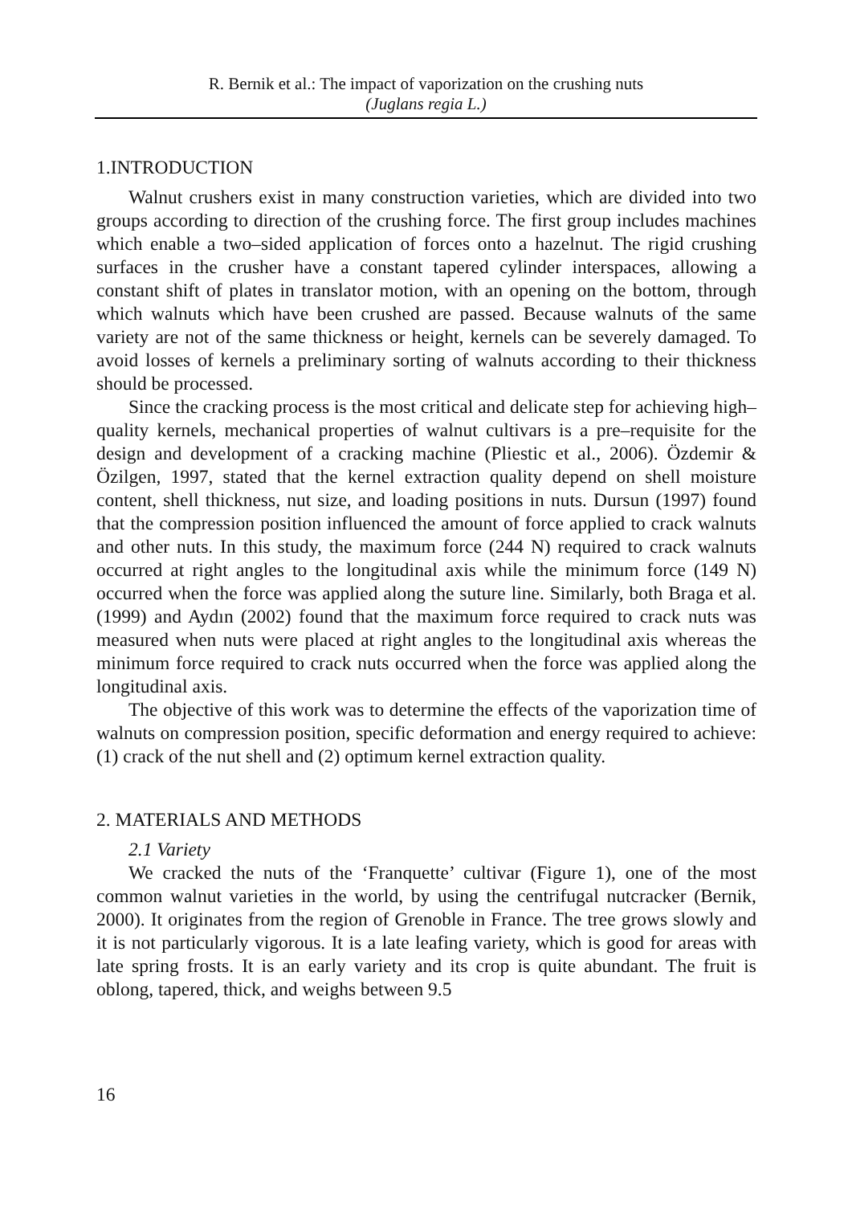R. Bernik et al.: The impact of vaporization on the crushing nuts
(Juglans regia L.)
1.INTRODUCTION
Walnut crushers exist in many construction varieties, which are divided into two groups according to direction of the crushing force. The first group includes machines which enable a two–sided application of forces onto a hazelnut. The rigid crushing surfaces in the crusher have a constant tapered cylinder interspaces, allowing a constant shift of plates in translator motion, with an opening on the bottom, through which walnuts which have been crushed are passed. Because walnuts of the same variety are not of the same thickness or height, kernels can be severely damaged. To avoid losses of kernels a preliminary sorting of walnuts according to their thickness should be processed.
Since the cracking process is the most critical and delicate step for achieving high–quality kernels, mechanical properties of walnut cultivars is a pre–requisite for the design and development of a cracking machine (Pliestic et al., 2006). Özdemir & Özilgen, 1997, stated that the kernel extraction quality depend on shell moisture content, shell thickness, nut size, and loading positions in nuts. Dursun (1997) found that the compression position influenced the amount of force applied to crack walnuts and other nuts. In this study, the maximum force (244 N) required to crack walnuts occurred at right angles to the longitudinal axis while the minimum force (149 N) occurred when the force was applied along the suture line. Similarly, both Braga et al. (1999) and Aydın (2002) found that the maximum force required to crack nuts was measured when nuts were placed at right angles to the longitudinal axis whereas the minimum force required to crack nuts occurred when the force was applied along the longitudinal axis.
The objective of this work was to determine the effects of the vaporization time of walnuts on compression position, specific deformation and energy required to achieve: (1) crack of the nut shell and (2) optimum kernel extraction quality.
2. MATERIALS AND METHODS
2.1 Variety
We cracked the nuts of the ‘Franquette’ cultivar (Figure 1), one of the most common walnut varieties in the world, by using the centrifugal nutcracker (Bernik, 2000). It originates from the region of Grenoble in France. The tree grows slowly and it is not particularly vigorous. It is a late leafing variety, which is good for areas with late spring frosts. It is an early variety and its crop is quite abundant. The fruit is oblong, tapered, thick, and weighs between 9.5
16